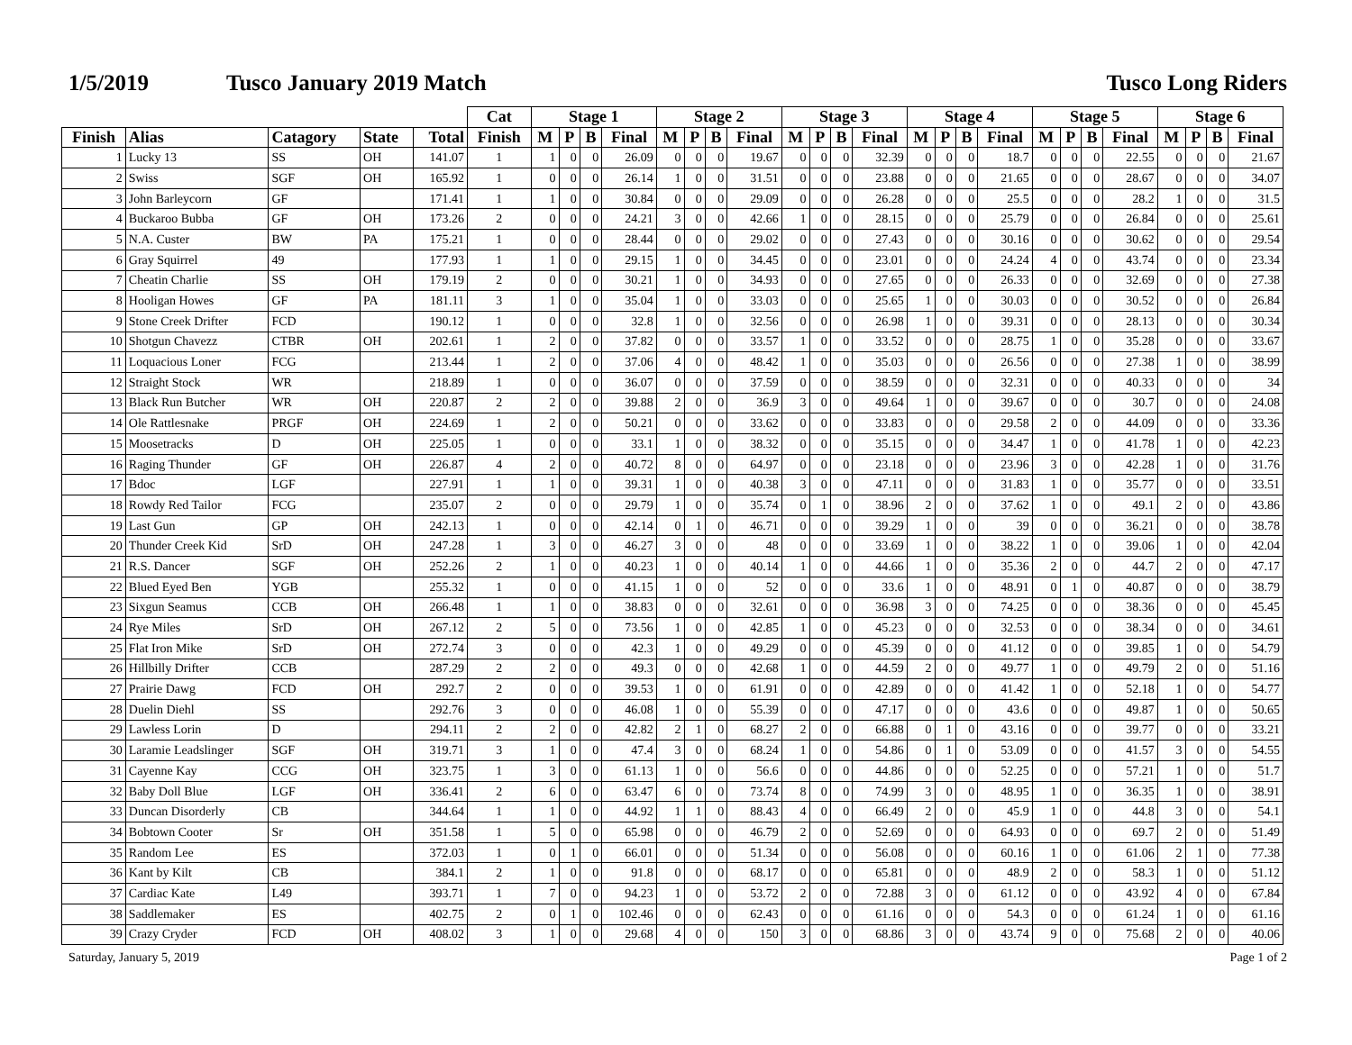1/5/2019 Tusco January 2019 Match Tusco Long Riders
| | | | | | Cat | Stage 1 | | | | Stage 2 | | | | Stage 3 | | | | Stage 4 | | | | Stage 5 | | | | Stage 6 | | | |
| --- | --- | --- | --- | --- | --- | --- | --- | --- | --- | --- | --- | --- | --- | --- | --- | --- | --- | --- | --- | --- | --- | --- | --- | --- | --- | --- | --- | --- | --- |
| Finish | Alias | Catagory | State | Total | Finish | M | P | B | Final | M | P | B | Final | M | P | B | Final | M | P | B | Final | M | P | B | Final | M | P | B | Final |
| 1 | Lucky 13 | SS | OH | 141.07 | 1 | 1 | 0 | 0 | 26.09 | 0 | 0 | 0 | 19.67 | 0 | 0 | 0 | 32.39 | 0 | 0 | 0 | 18.7 | 0 | 0 | 0 | 22.55 | 0 | 0 | 0 | 21.67 |
| 2 | Swiss | SGF | OH | 165.92 | 1 | 0 | 0 | 0 | 26.14 | 1 | 0 | 0 | 31.51 | 0 | 0 | 0 | 23.88 | 0 | 0 | 0 | 21.65 | 0 | 0 | 0 | 28.67 | 0 | 0 | 0 | 34.07 |
| 3 | John Barleycorn | GF | | 171.41 | 1 | 1 | 0 | 0 | 30.84 | 0 | 0 | 0 | 29.09 | 0 | 0 | 0 | 26.28 | 0 | 0 | 0 | 25.5 | 0 | 0 | 0 | 28.2 | 1 | 0 | 0 | 31.5 |
| 4 | Buckaroo Bubba | GF | OH | 173.26 | 2 | 0 | 0 | 0 | 24.21 | 3 | 0 | 0 | 42.66 | 1 | 0 | 0 | 28.15 | 0 | 0 | 0 | 25.79 | 0 | 0 | 0 | 26.84 | 0 | 0 | 0 | 25.61 |
| 5 | N.A. Custer | BW | PA | 175.21 | 1 | 0 | 0 | 0 | 28.44 | 0 | 0 | 0 | 29.02 | 0 | 0 | 0 | 27.43 | 0 | 0 | 0 | 30.16 | 0 | 0 | 0 | 30.62 | 0 | 0 | 0 | 29.54 |
| 6 | Gray Squirrel | 49 | | 177.93 | 1 | 1 | 0 | 0 | 29.15 | 1 | 0 | 0 | 34.45 | 0 | 0 | 0 | 23.01 | 0 | 0 | 0 | 24.24 | 4 | 0 | 0 | 43.74 | 0 | 0 | 0 | 23.34 |
| 7 | Cheatin Charlie | SS | OH | 179.19 | 2 | 0 | 0 | 0 | 30.21 | 1 | 0 | 0 | 34.93 | 0 | 0 | 0 | 27.65 | 0 | 0 | 0 | 26.33 | 0 | 0 | 0 | 32.69 | 0 | 0 | 0 | 27.38 |
| 8 | Hooligan Howes | GF | PA | 181.11 | 3 | 1 | 0 | 0 | 35.04 | 1 | 0 | 0 | 33.03 | 0 | 0 | 0 | 25.65 | 1 | 0 | 0 | 30.03 | 0 | 0 | 0 | 30.52 | 0 | 0 | 0 | 26.84 |
| 9 | Stone Creek Drifter | FCD | | 190.12 | 1 | 0 | 0 | 0 | 32.8 | 1 | 0 | 0 | 32.56 | 0 | 0 | 0 | 26.98 | 1 | 0 | 0 | 39.31 | 0 | 0 | 0 | 28.13 | 0 | 0 | 0 | 30.34 |
| 10 | Shotgun Chavezz | CTBR | OH | 202.61 | 1 | 2 | 0 | 0 | 37.82 | 0 | 0 | 0 | 33.57 | 1 | 0 | 0 | 33.52 | 0 | 0 | 0 | 28.75 | 1 | 0 | 0 | 35.28 | 0 | 0 | 0 | 33.67 |
| 11 | Loquacious Loner | FCG | | 213.44 | 1 | 2 | 0 | 0 | 37.06 | 4 | 0 | 0 | 48.42 | 1 | 0 | 0 | 35.03 | 0 | 0 | 0 | 26.56 | 0 | 0 | 0 | 27.38 | 1 | 0 | 0 | 38.99 |
| 12 | Straight Stock | WR | | 218.89 | 1 | 0 | 0 | 0 | 36.07 | 0 | 0 | 0 | 37.59 | 0 | 0 | 0 | 38.59 | 0 | 0 | 0 | 32.31 | 0 | 0 | 0 | 40.33 | 0 | 0 | 0 | 34 |
| 13 | Black Run Butcher | WR | OH | 220.87 | 2 | 2 | 0 | 0 | 39.88 | 2 | 0 | 0 | 36.9 | 3 | 0 | 0 | 49.64 | 1 | 0 | 0 | 39.67 | 0 | 0 | 0 | 30.7 | 0 | 0 | 0 | 24.08 |
| 14 | Ole Rattlesnake | PRGF | OH | 224.69 | 1 | 2 | 0 | 0 | 50.21 | 0 | 0 | 0 | 33.62 | 0 | 0 | 0 | 33.83 | 0 | 0 | 0 | 29.58 | 2 | 0 | 0 | 44.09 | 0 | 0 | 0 | 33.36 |
| 15 | Moosetracks | D | OH | 225.05 | 1 | 0 | 0 | 0 | 33.1 | 1 | 0 | 0 | 38.32 | 0 | 0 | 0 | 35.15 | 0 | 0 | 0 | 34.47 | 1 | 0 | 0 | 41.78 | 1 | 0 | 0 | 42.23 |
| 16 | Raging Thunder | GF | OH | 226.87 | 4 | 2 | 0 | 0 | 40.72 | 8 | 0 | 0 | 64.97 | 0 | 0 | 0 | 23.18 | 0 | 0 | 0 | 23.96 | 3 | 0 | 0 | 42.28 | 1 | 0 | 0 | 31.76 |
| 17 | Bdoc | LGF | | 227.91 | 1 | 1 | 0 | 0 | 39.31 | 1 | 0 | 0 | 40.38 | 3 | 0 | 0 | 47.11 | 0 | 0 | 0 | 31.83 | 1 | 0 | 0 | 35.77 | 0 | 0 | 0 | 33.51 |
| 18 | Rowdy Red Tailor | FCG | | 235.07 | 2 | 0 | 0 | 0 | 29.79 | 1 | 0 | 0 | 35.74 | 0 | 1 | 0 | 38.96 | 2 | 0 | 0 | 37.62 | 1 | 0 | 0 | 49.1 | 2 | 0 | 0 | 43.86 |
| 19 | Last Gun | GP | OH | 242.13 | 1 | 0 | 0 | 0 | 42.14 | 0 | 1 | 0 | 46.71 | 0 | 0 | 0 | 39.29 | 1 | 0 | 0 | 39 | 0 | 0 | 0 | 36.21 | 0 | 0 | 0 | 38.78 |
| 20 | Thunder Creek Kid | SrD | OH | 247.28 | 1 | 3 | 0 | 0 | 46.27 | 3 | 0 | 0 | 48 | 0 | 0 | 0 | 33.69 | 1 | 0 | 0 | 38.22 | 1 | 0 | 0 | 39.06 | 1 | 0 | 0 | 42.04 |
| 21 | R.S. Dancer | SGF | OH | 252.26 | 2 | 1 | 0 | 0 | 40.23 | 1 | 0 | 0 | 40.14 | 1 | 0 | 0 | 44.66 | 1 | 0 | 0 | 35.36 | 2 | 0 | 0 | 44.7 | 2 | 0 | 0 | 47.17 |
| 22 | Blued Eyed Ben | YGB | | 255.32 | 1 | 0 | 0 | 0 | 41.15 | 1 | 0 | 0 | 52 | 0 | 0 | 0 | 33.6 | 1 | 0 | 0 | 48.91 | 0 | 1 | 0 | 40.87 | 0 | 0 | 0 | 38.79 |
| 23 | Sixgun Seamus | CCB | OH | 266.48 | 1 | 1 | 0 | 0 | 38.83 | 0 | 0 | 0 | 32.61 | 0 | 0 | 0 | 36.98 | 3 | 0 | 0 | 74.25 | 0 | 0 | 0 | 38.36 | 0 | 0 | 0 | 45.45 |
| 24 | Rye Miles | SrD | OH | 267.12 | 2 | 5 | 0 | 0 | 73.56 | 1 | 0 | 0 | 42.85 | 1 | 0 | 0 | 45.23 | 0 | 0 | 0 | 32.53 | 0 | 0 | 0 | 38.34 | 0 | 0 | 0 | 34.61 |
| 25 | Flat Iron Mike | SrD | OH | 272.74 | 3 | 0 | 0 | 0 | 42.3 | 1 | 0 | 0 | 49.29 | 0 | 0 | 0 | 45.39 | 0 | 0 | 0 | 41.12 | 0 | 0 | 0 | 39.85 | 1 | 0 | 0 | 54.79 |
| 26 | Hillbilly Drifter | CCB | | 287.29 | 2 | 2 | 0 | 0 | 49.3 | 0 | 0 | 0 | 42.68 | 1 | 0 | 0 | 44.59 | 2 | 0 | 0 | 49.77 | 1 | 0 | 0 | 49.79 | 2 | 0 | 0 | 51.16 |
| 27 | Prairie Dawg | FCD | OH | 292.7 | 2 | 0 | 0 | 0 | 39.53 | 1 | 0 | 0 | 61.91 | 0 | 0 | 0 | 42.89 | 0 | 0 | 0 | 41.42 | 1 | 0 | 0 | 52.18 | 1 | 0 | 0 | 54.77 |
| 28 | Duelin Diehl | SS | | 292.76 | 3 | 0 | 0 | 0 | 46.08 | 1 | 0 | 0 | 55.39 | 0 | 0 | 0 | 47.17 | 0 | 0 | 0 | 43.6 | 0 | 0 | 0 | 49.87 | 1 | 0 | 0 | 50.65 |
| 29 | Lawless Lorin | D | | 294.11 | 2 | 2 | 0 | 0 | 42.82 | 2 | 1 | 0 | 68.27 | 2 | 0 | 0 | 66.88 | 0 | 1 | 0 | 43.16 | 0 | 0 | 0 | 39.77 | 0 | 0 | 0 | 33.21 |
| 30 | Laramie Leadslinger | SGF | OH | 319.71 | 3 | 1 | 0 | 0 | 47.4 | 3 | 0 | 0 | 68.24 | 1 | 0 | 0 | 54.86 | 0 | 1 | 0 | 53.09 | 0 | 0 | 0 | 41.57 | 3 | 0 | 0 | 54.55 |
| 31 | Cayenne Kay | CCG | OH | 323.75 | 1 | 3 | 0 | 0 | 61.13 | 1 | 0 | 0 | 56.6 | 0 | 0 | 0 | 44.86 | 0 | 0 | 0 | 52.25 | 0 | 0 | 0 | 57.21 | 1 | 0 | 0 | 51.7 |
| 32 | Baby Doll Blue | LGF | OH | 336.41 | 2 | 6 | 0 | 0 | 63.47 | 6 | 0 | 0 | 73.74 | 8 | 0 | 0 | 74.99 | 3 | 0 | 0 | 48.95 | 1 | 0 | 0 | 36.35 | 1 | 0 | 0 | 38.91 |
| 33 | Duncan Disorderly | CB | | 344.64 | 1 | 1 | 0 | 0 | 44.92 | 1 | 1 | 0 | 88.43 | 4 | 0 | 0 | 66.49 | 2 | 0 | 0 | 45.9 | 1 | 0 | 0 | 44.8 | 3 | 0 | 0 | 54.1 |
| 34 | Bobtown Cooter | Sr | OH | 351.58 | 1 | 5 | 0 | 0 | 65.98 | 0 | 0 | 0 | 46.79 | 2 | 0 | 0 | 52.69 | 0 | 0 | 0 | 64.93 | 0 | 0 | 0 | 69.7 | 2 | 0 | 0 | 51.49 |
| 35 | Random Lee | ES | | 372.03 | 1 | 0 | 1 | 0 | 66.01 | 0 | 0 | 0 | 51.34 | 0 | 0 | 0 | 56.08 | 0 | 0 | 0 | 60.16 | 1 | 0 | 0 | 61.06 | 2 | 1 | 0 | 77.38 |
| 36 | Kant by Kilt | CB | | 384.1 | 2 | 1 | 0 | 0 | 91.8 | 0 | 0 | 0 | 68.17 | 0 | 0 | 0 | 65.81 | 0 | 0 | 0 | 48.9 | 2 | 0 | 0 | 58.3 | 1 | 0 | 0 | 51.12 |
| 37 | Cardiac Kate | L49 | | 393.71 | 1 | 7 | 0 | 0 | 94.23 | 1 | 0 | 0 | 53.72 | 2 | 0 | 0 | 72.88 | 3 | 0 | 0 | 61.12 | 0 | 0 | 0 | 43.92 | 4 | 0 | 0 | 67.84 |
| 38 | Saddlemaker | ES | | 402.75 | 2 | 0 | 1 | 0 | 102.46 | 0 | 0 | 0 | 62.43 | 0 | 0 | 0 | 61.16 | 0 | 0 | 0 | 54.3 | 0 | 0 | 0 | 61.24 | 1 | 0 | 0 | 61.16 |
| 39 | Crazy Cryder | FCD | OH | 408.02 | 3 | 1 | 0 | 0 | 29.68 | 4 | 0 | 0 | 150 | 3 | 0 | 0 | 68.86 | 3 | 0 | 0 | 43.74 | 9 | 0 | 0 | 75.68 | 2 | 0 | 0 | 40.06 |
Saturday, January 5, 2019 Page 1 of 2